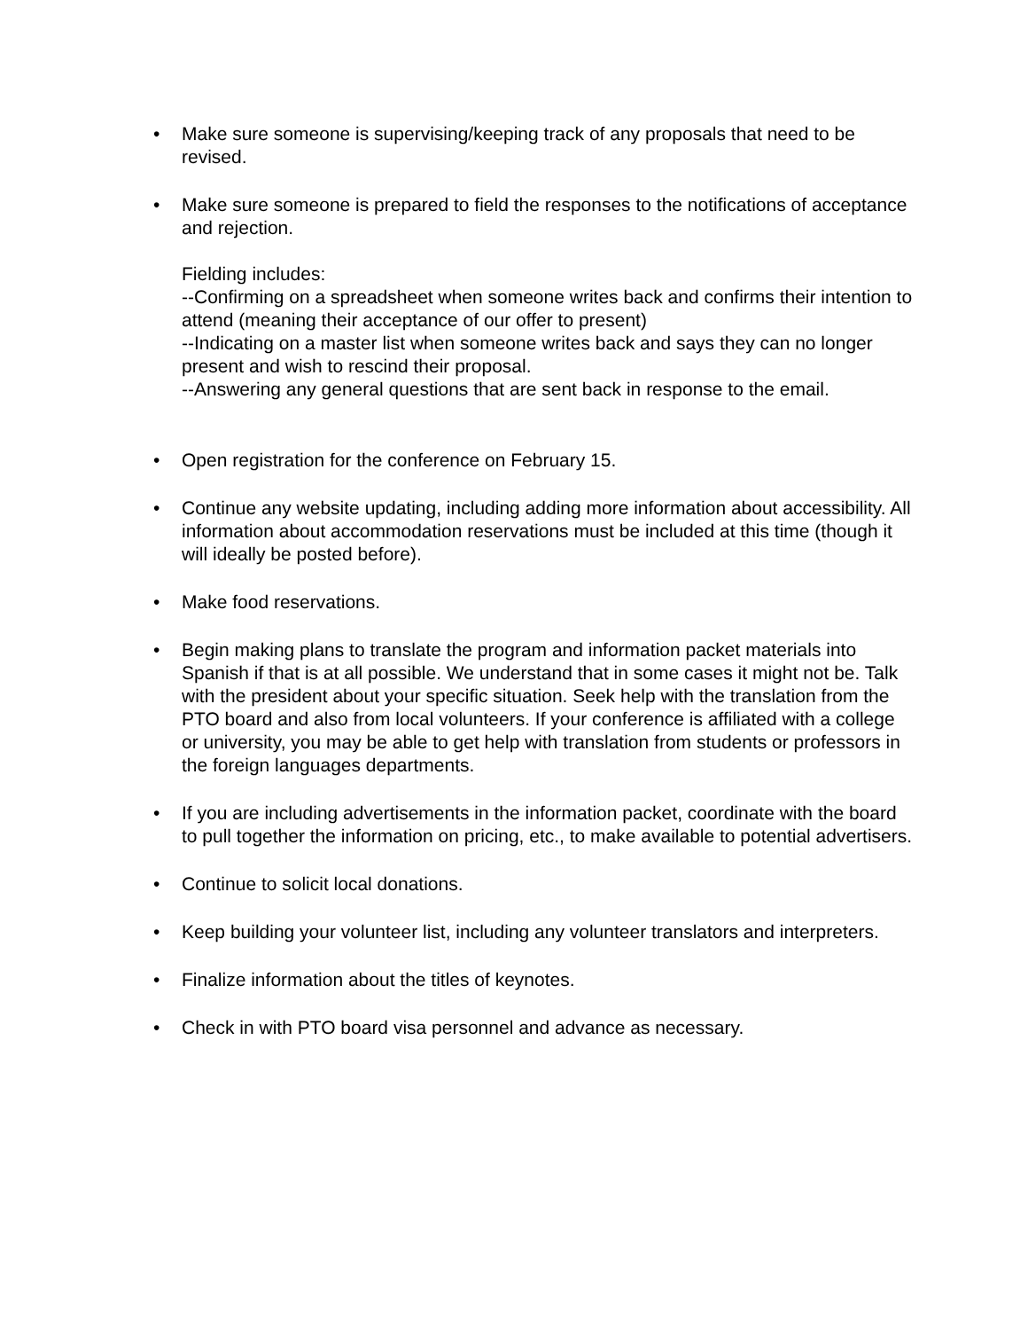•
Make sure someone is supervising/keeping track of any proposals that need to be revised.
•
Make sure someone is prepared to field the responses to the notifications of acceptance and rejection.
Fielding includes:
--Confirming on a spreadsheet when someone writes back and confirms their intention to attend (meaning their acceptance of our offer to present)
--Indicating on a master list when someone writes back and says they can no longer present and wish to rescind their proposal.
--Answering any general questions that are sent back in response to the email.
•
Open registration for the conference on February 15.
•
Continue any website updating, including adding more information about accessibility. All information about accommodation reservations must be included at this time (though it will ideally be posted before).
•
Make food reservations.
•
Begin making plans to translate the program and information packet materials into Spanish if that is at all possible. We understand that in some cases it might not be. Talk with the president about your specific situation. Seek help with the translation from the PTO board and also from local volunteers. If your conference is affiliated with a college or university, you may be able to get help with translation from students or professors in the foreign languages departments.
•
If you are including advertisements in the information packet, coordinate with the board to pull together the information on pricing, etc., to make available to potential advertisers.
•
Continue to solicit local donations.
•
Keep building your volunteer list, including any volunteer translators and interpreters.
•
Finalize information about the titles of keynotes.
•
Check in with PTO board visa personnel and advance as necessary.